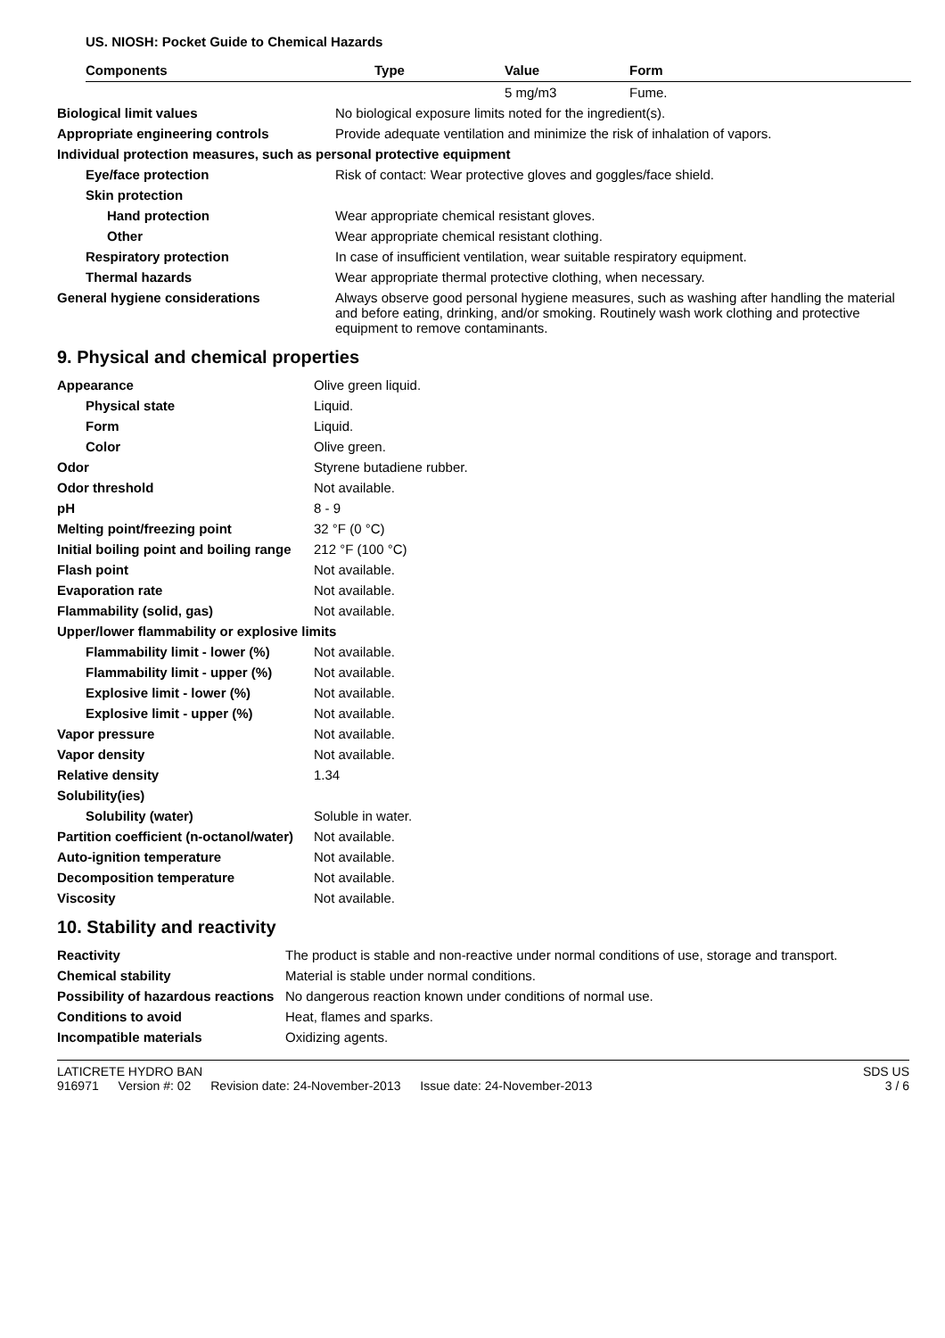US. NIOSH: Pocket Guide to Chemical Hazards
| Components | Type | Value | Form |
| --- | --- | --- | --- |
| | | 5 mg/m3 | Fume. |
| Biological limit values | No biological exposure limits noted for the ingredient(s). |
| Appropriate engineering controls | Provide adequate ventilation and minimize the risk of inhalation of vapors. |
| Individual protection measures, such as personal protective equipment | |
| Eye/face protection | Risk of contact: Wear protective gloves and goggles/face shield. |
| Skin protection | |
| Hand protection | Wear appropriate chemical resistant gloves. |
| Other | Wear appropriate chemical resistant clothing. |
| Respiratory protection | In case of insufficient ventilation, wear suitable respiratory equipment. |
| Thermal hazards | Wear appropriate thermal protective clothing, when necessary. |
| General hygiene considerations | Always observe good personal hygiene measures, such as washing after handling the material and before eating, drinking, and/or smoking. Routinely wash work clothing and protective equipment to remove contaminants. |
9. Physical and chemical properties
| Appearance | Olive green liquid. |
| Physical state | Liquid. |
| Form | Liquid. |
| Color | Olive green. |
| Odor | Styrene butadiene rubber. |
| Odor threshold | Not available. |
| pH | 8 - 9 |
| Melting point/freezing point | 32 °F (0 °C) |
| Initial boiling point and boiling range | 212 °F (100 °C) |
| Flash point | Not available. |
| Evaporation rate | Not available. |
| Flammability (solid, gas) | Not available. |
| Upper/lower flammability or explosive limits | |
| Flammability limit - lower (%) | Not available. |
| Flammability limit - upper (%) | Not available. |
| Explosive limit - lower (%) | Not available. |
| Explosive limit - upper (%) | Not available. |
| Vapor pressure | Not available. |
| Vapor density | Not available. |
| Relative density | 1.34 |
| Solubility(ies) | |
| Solubility (water) | Soluble in water. |
| Partition coefficient (n-octanol/water) | Not available. |
| Auto-ignition temperature | Not available. |
| Decomposition temperature | Not available. |
| Viscosity | Not available. |
10. Stability and reactivity
| Reactivity | The product is stable and non-reactive under normal conditions of use, storage and transport. |
| Chemical stability | Material is stable under normal conditions. |
| Possibility of hazardous reactions | No dangerous reaction known under conditions of normal use. |
| Conditions to avoid | Heat, flames and sparks. |
| Incompatible materials | Oxidizing agents. |
LATICRETE HYDRO BAN
916971 Version #: 02 Revision date: 24-November-2013 Issue date: 24-November-2013
SDS US
3 / 6